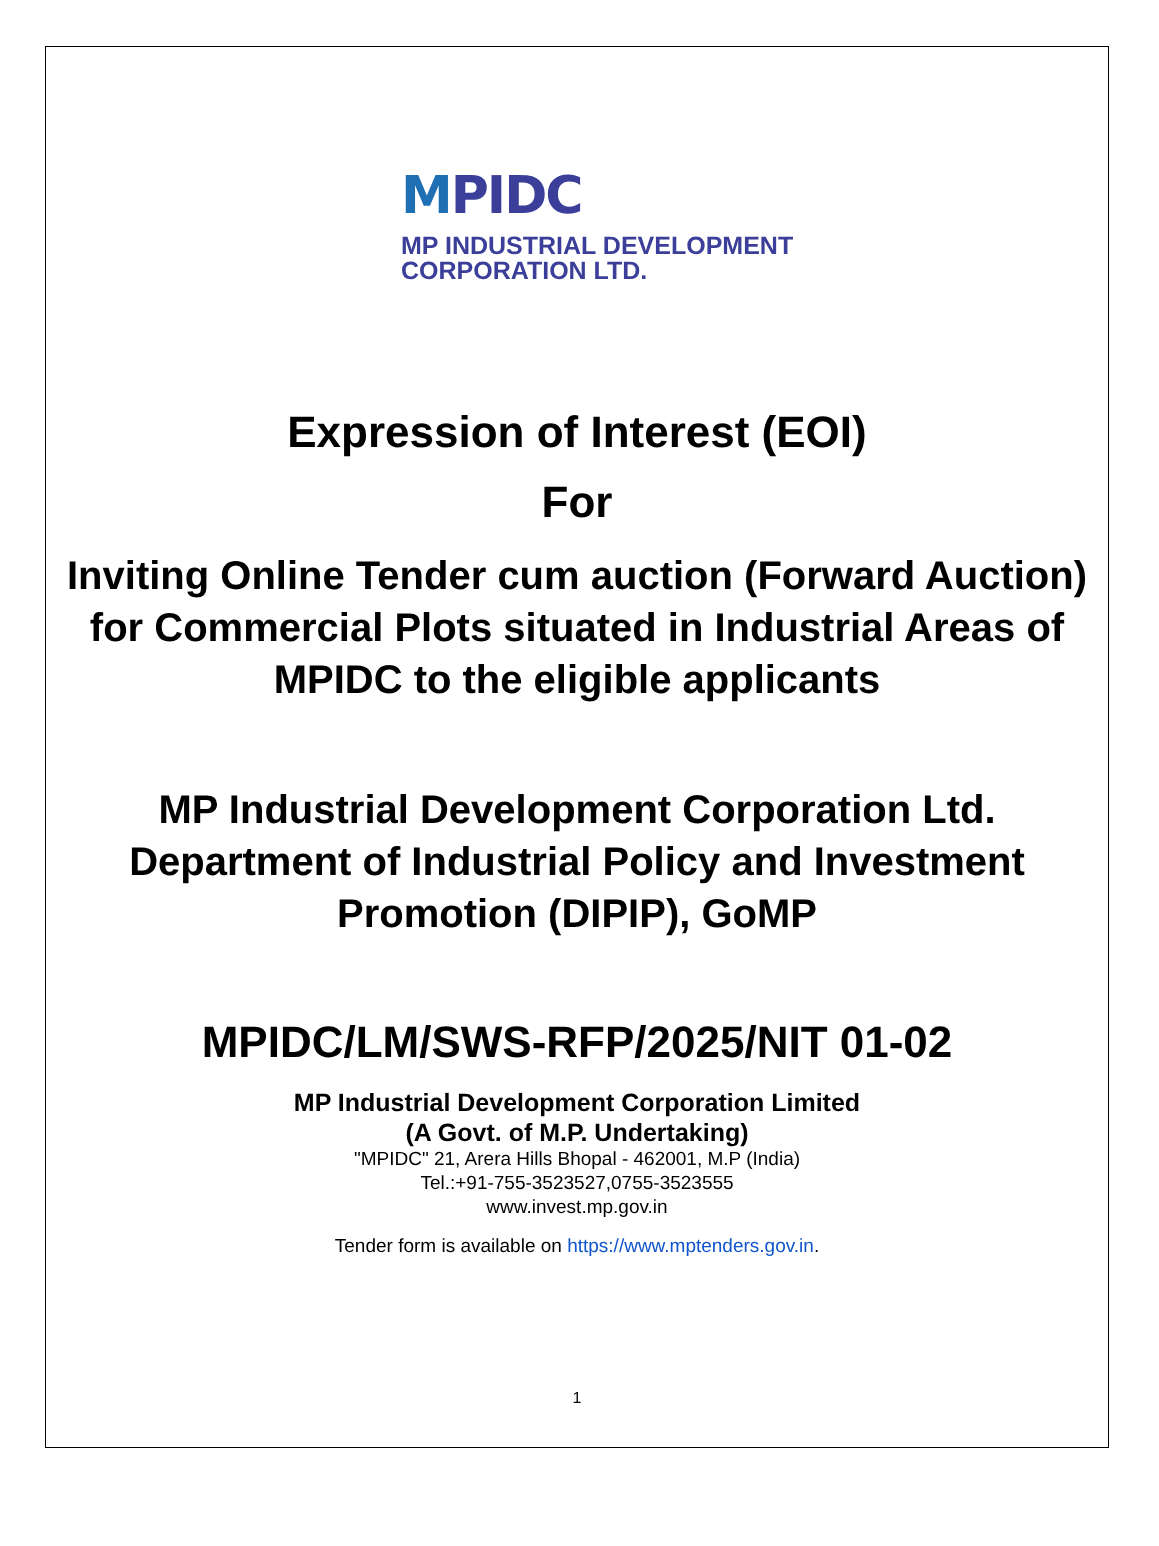MPIDC
MP INDUSTRIAL DEVELOPMENT
CORPORATION LTD.
Expression of Interest (EOI)
For
Inviting Online Tender cum auction (Forward Auction) for Commercial Plots situated in Industrial Areas of MPIDC to the eligible applicants
MP Industrial Development Corporation Ltd.
Department of Industrial Policy and Investment Promotion (DIPIP), GoMP
MPIDC/LM/SWS-RFP/2025/NIT 01-02
MP Industrial Development Corporation Limited
(A Govt. of M.P. Undertaking)
"MPIDC" 21, Arera Hills Bhopal - 462001, M.P (India)
Tel.:+91-755-3523527,0755-3523555
www.invest.mp.gov.in
Tender form is available on https://www.mptenders.gov.in.
1